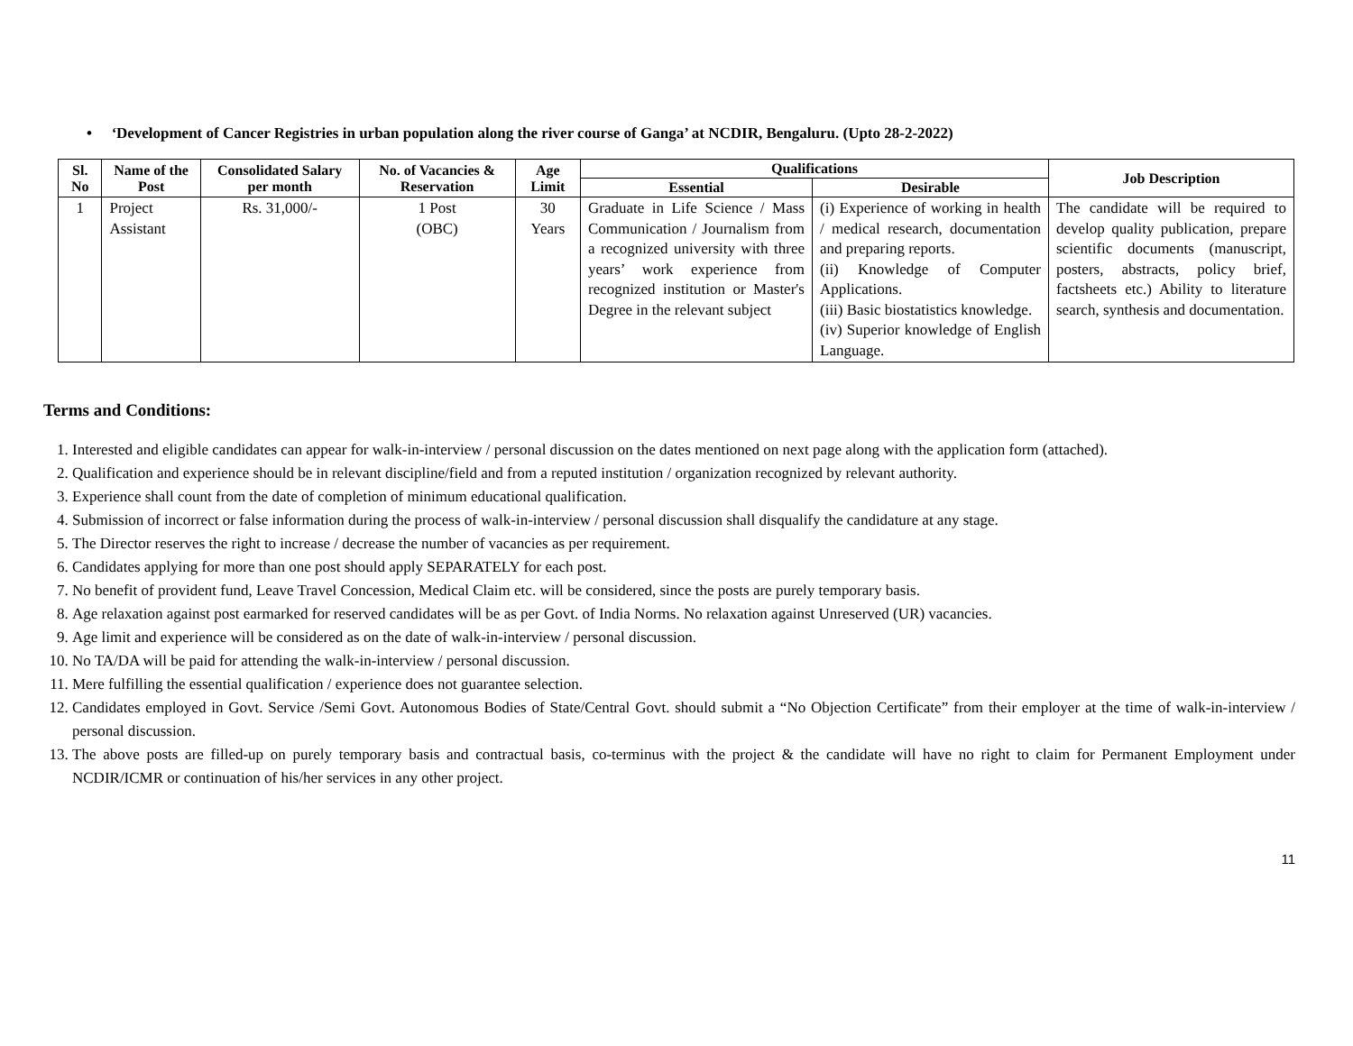• ‘Development of Cancer Registries in urban population along the river course of Ganga’ at NCDIR, Bengaluru. (Upto 28-2-2022)
| Sl. No | Name of the Post | Consolidated Salary per month | No. of Vacancies & Reservation | Age Limit | Qualifications | | Job Description |
| --- | --- | --- | --- | --- | --- | --- | --- |
| | | | | | Essential | Desirable | |
| 1 | Project Assistant | Rs. 31,000/- | 1 Post (OBC) | 30 Years | Graduate in Life Science / Mass Communication / Journalism from a recognized university with three years’ work experience from recognized institution or Master's Degree in the relevant subject | (i) Experience of working in health / medical research, documentation and preparing reports. (ii) Knowledge of Computer Applications. (iii) Basic biostatistics knowledge. (iv) Superior knowledge of English Language. | The candidate will be required to develop quality publication, prepare scientific documents (manuscript, posters, abstracts, policy brief, factsheets etc.) Ability to literature search, synthesis and documentation. |
Terms and Conditions:
1. Interested and eligible candidates can appear for walk-in-interview / personal discussion on the dates mentioned on next page along with the application form (attached).
2. Qualification and experience should be in relevant discipline/field and from a reputed institution / organization recognized by relevant authority.
3. Experience shall count from the date of completion of minimum educational qualification.
4. Submission of incorrect or false information during the process of walk-in-interview / personal discussion shall disqualify the candidature at any stage.
5. The Director reserves the right to increase / decrease the number of vacancies as per requirement.
6. Candidates applying for more than one post should apply SEPARATELY for each post.
7. No benefit of provident fund, Leave Travel Concession, Medical Claim etc. will be considered, since the posts are purely temporary basis.
8. Age relaxation against post earmarked for reserved candidates will be as per Govt. of India Norms. No relaxation against Unreserved (UR) vacancies.
9. Age limit and experience will be considered as on the date of walk-in-interview / personal discussion.
10. No TA/DA will be paid for attending the walk-in-interview / personal discussion.
11. Mere fulfilling the essential qualification / experience does not guarantee selection.
12. Candidates employed in Govt. Service /Semi Govt. Autonomous Bodies of State/Central Govt. should submit a “No Objection Certificate” from their employer at the time of walk-in-interview / personal discussion.
13. The above posts are filled-up on purely temporary basis and contractual basis, co-terminus with the project & the candidate will have no right to claim for Permanent Employment under NCDIR/ICMR or continuation of his/her services in any other project.
11